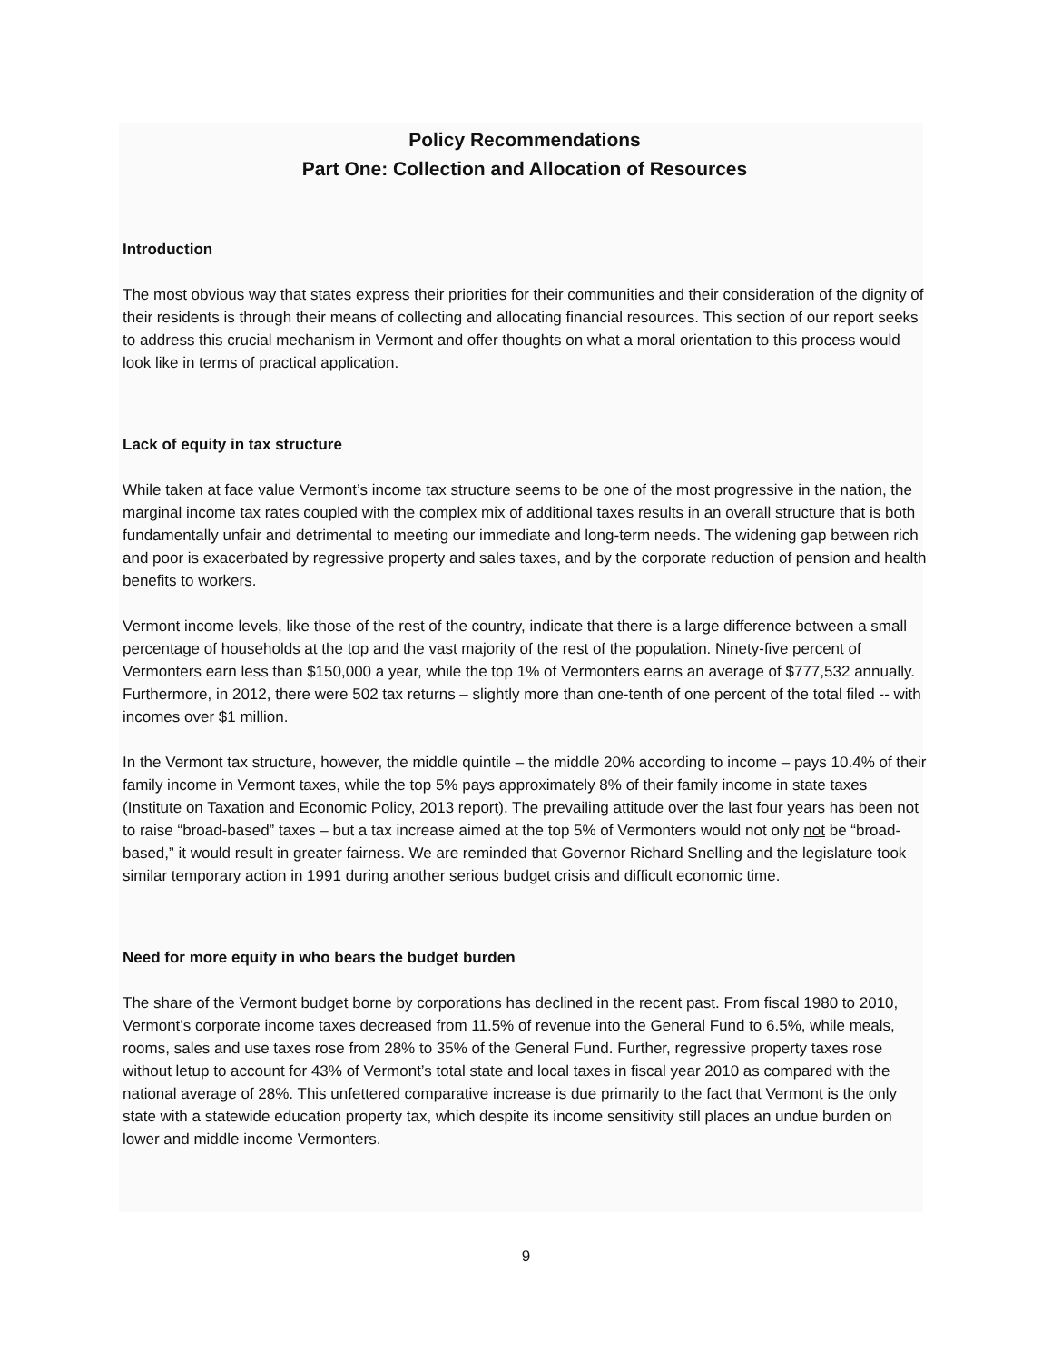Policy Recommendations
Part One: Collection and Allocation of Resources
Introduction
The most obvious way that states express their priorities for their communities and their consideration of the dignity of their residents is through their means of collecting and allocating financial resources. This section of our report seeks to address this crucial mechanism in Vermont and offer thoughts on what a moral orientation to this process would look like in terms of practical application.
Lack of equity in tax structure
While taken at face value Vermont’s income tax structure seems to be one of the most progressive in the nation, the marginal income tax rates coupled with the complex mix of additional taxes results in an overall structure that is both fundamentally unfair and detrimental to meeting our immediate and long-term needs. The widening gap between rich and poor is exacerbated by regressive property and sales taxes, and by the corporate reduction of pension and health benefits to workers.
Vermont income levels, like those of the rest of the country, indicate that there is a large difference between a small percentage of households at the top and the vast majority of the rest of the population. Ninety-five percent of Vermonters earn less than $150,000 a year, while the top 1% of Vermonters earns an average of $777,532 annually. Furthermore, in 2012, there were 502 tax returns – slightly more than one-tenth of one percent of the total filed -- with incomes over $1 million.
In the Vermont tax structure, however, the middle quintile – the middle 20% according to income – pays 10.4% of their family income in Vermont taxes, while the top 5% pays approximately 8% of their family income in state taxes (Institute on Taxation and Economic Policy, 2013 report). The prevailing attitude over the last four years has been not to raise “broad-based” taxes – but a tax increase aimed at the top 5% of Vermonters would not only not be “broad-based,” it would result in greater fairness. We are reminded that Governor Richard Snelling and the legislature took similar temporary action in 1991 during another serious budget crisis and difficult economic time.
Need for more equity in who bears the budget burden
The share of the Vermont budget borne by corporations has declined in the recent past. From fiscal 1980 to 2010, Vermont’s corporate income taxes decreased from 11.5% of revenue into the General Fund to 6.5%, while meals, rooms, sales and use taxes rose from 28% to 35% of the General Fund. Further, regressive property taxes rose without letup to account for 43% of Vermont’s total state and local taxes in fiscal year 2010 as compared with the national average of 28%. This unfettered comparative increase is due primarily to the fact that Vermont is the only state with a statewide education property tax, which despite its income sensitivity still places an undue burden on lower and middle income Vermonters.
9